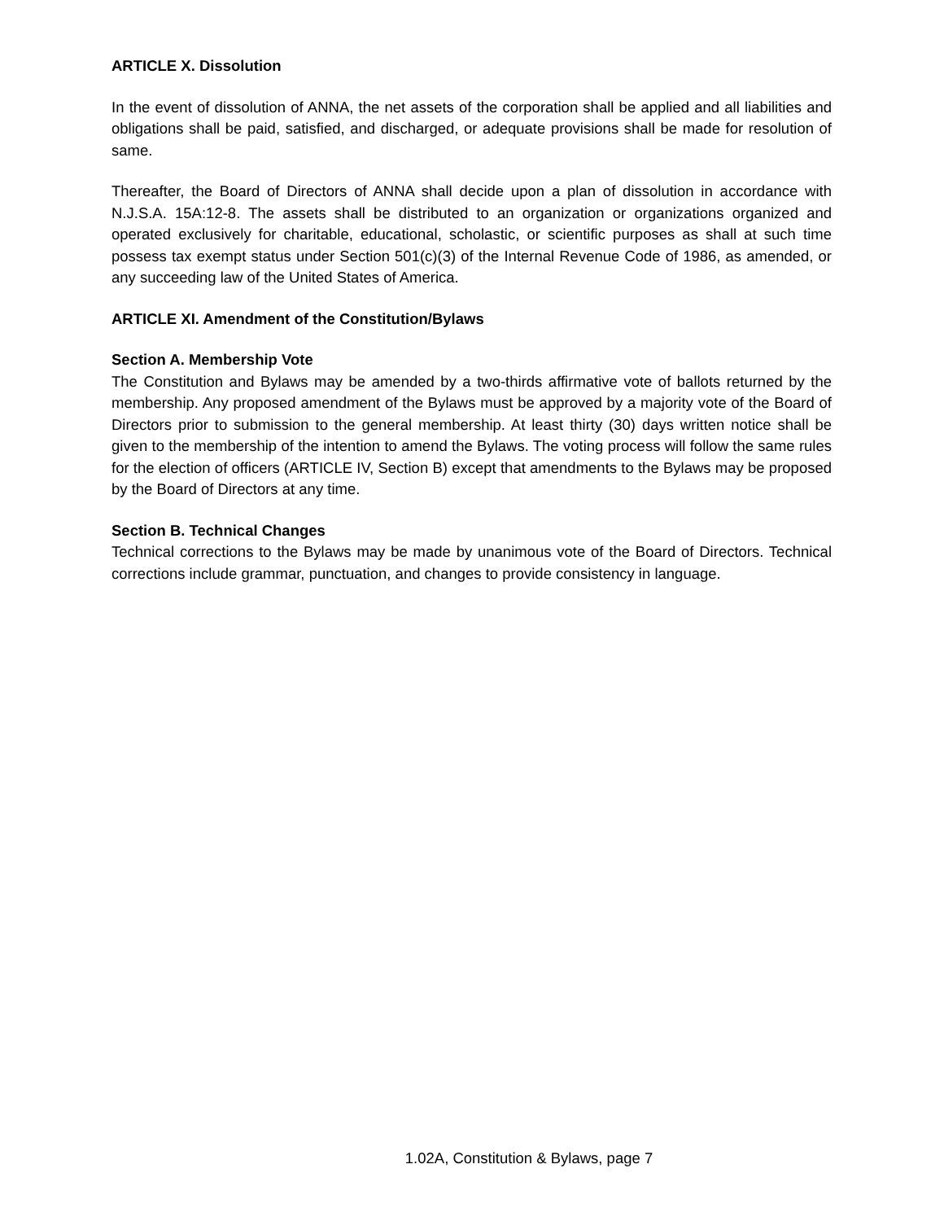ARTICLE X. Dissolution
In the event of dissolution of ANNA, the net assets of the corporation shall be applied and all liabilities and obligations shall be paid, satisfied, and discharged, or adequate provisions shall be made for resolution of same.
Thereafter, the Board of Directors of ANNA shall decide upon a plan of dissolution in accordance with N.J.S.A. 15A:12-8. The assets shall be distributed to an organization or organizations organized and operated exclusively for charitable, educational, scholastic, or scientific purposes as shall at such time possess tax exempt status under Section 501(c)(3) of the Internal Revenue Code of 1986, as amended, or any succeeding law of the United States of America.
ARTICLE XI. Amendment of the Constitution/Bylaws
Section A. Membership Vote
The Constitution and Bylaws may be amended by a two-thirds affirmative vote of ballots returned by the membership. Any proposed amendment of the Bylaws must be approved by a majority vote of the Board of Directors prior to submission to the general membership. At least thirty (30) days written notice shall be given to the membership of the intention to amend the Bylaws. The voting process will follow the same rules for the election of officers (ARTICLE IV, Section B) except that amendments to the Bylaws may be proposed by the Board of Directors at any time.
Section B. Technical Changes
Technical corrections to the Bylaws may be made by unanimous vote of the Board of Directors. Technical corrections include grammar, punctuation, and changes to provide consistency in language.
1.02A, Constitution & Bylaws, page 7